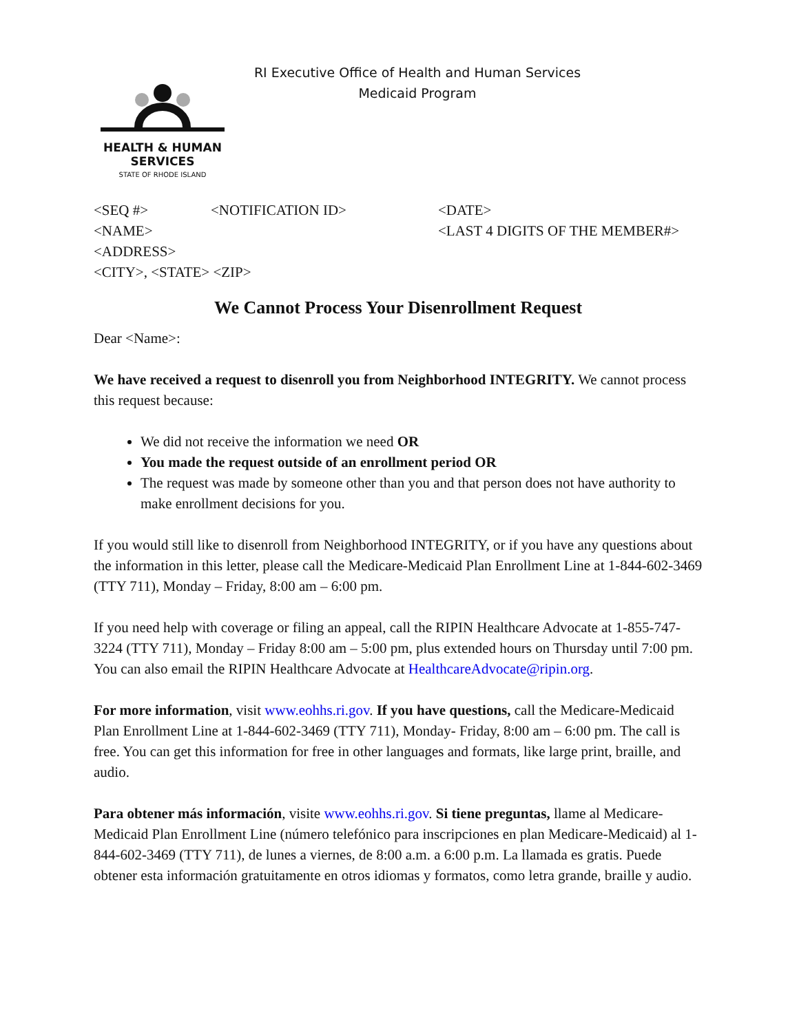HEALTH & HUMAN
SERVICES
STATE OF RHODE ISLAND
RI Executive Office of Health and Human Services
Medicaid Program
<SEQ #>
<NOTIFICATION ID>
<DATE>
<NAME>
<LAST 4 DIGITS OF THE MEMBER#>
<ADDRESS>
<CITY>, <STATE> <ZIP>
We Cannot Process Your Disenrollment Request
Dear <Name>:
We have received a request to disenroll you from Neighborhood INTEGRITY. We cannot process this request because:
We did not receive the information we need OR
You made the request outside of an enrollment period OR
The request was made by someone other than you and that person does not have authority to make enrollment decisions for you.
If you would still like to disenroll from Neighborhood INTEGRITY, or if you have any questions about the information in this letter, please call the Medicare-Medicaid Plan Enrollment Line at 1-844-602-3469 (TTY 711), Monday – Friday, 8:00 am – 6:00 pm.
If you need help with coverage or filing an appeal, call the RIPIN Healthcare Advocate at 1-855-747-3224 (TTY 711), Monday – Friday 8:00 am – 5:00 pm, plus extended hours on Thursday until 7:00 pm. You can also email the RIPIN Healthcare Advocate at HealthcareAdvocate@ripin.org.
For more information, visit www.eohhs.ri.gov. If you have questions, call the Medicare-Medicaid Plan Enrollment Line at 1-844-602-3469 (TTY 711), Monday- Friday, 8:00 am – 6:00 pm. The call is free. You can get this information for free in other languages and formats, like large print, braille, and audio.
Para obtener más información, visite www.eohhs.ri.gov. Si tiene preguntas, llame al Medicare-Medicaid Plan Enrollment Line (número telefónico para inscripciones en plan Medicare-Medicaid) al 1-844-602-3469 (TTY 711), de lunes a viernes, de 8:00 a.m. a 6:00 p.m. La llamada es gratis. Puede obtener esta información gratuitamente en otros idiomas y formatos, como letra grande, braille y audio.